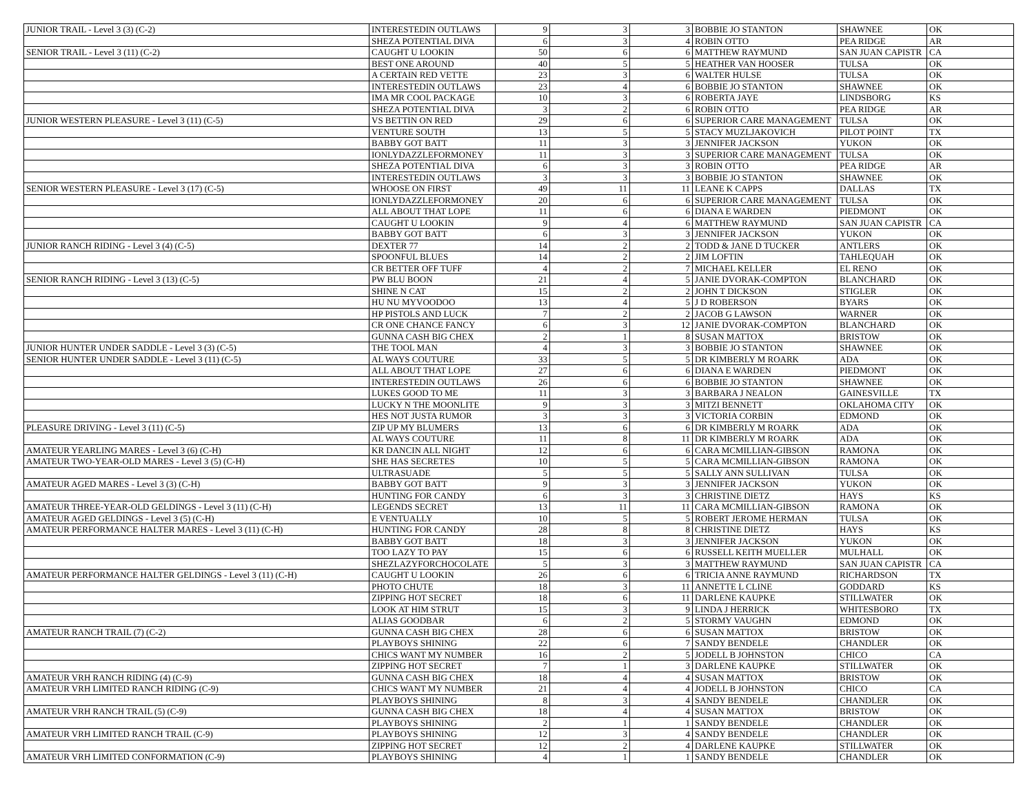| JUNIOR TRAIL - Level 3 (3) (C-2) | INTERESTEDIN OUTLAWS | 9 | 3 | 3 | BOBBIE JO STANTON | SHAWNEE | OK |
| | SHEZA POTENTIAL DIVA | 6 | 3 | 4 | ROBIN OTTO | PEA RIDGE | AR |
| SENIOR TRAIL - Level 3 (11) (C-2) | CAUGHT U LOOKIN | 50 | 6 | 6 | MATTHEW RAYMUND | SAN JUAN CAPISTR | CA |
| | BEST ONE AROUND | 40 | 5 | 5 | HEATHER VAN HOOSER | TULSA | OK |
| | A CERTAIN RED VETTE | 23 | 3 | 6 | WALTER HULSE | TULSA | OK |
| | INTERESTEDIN OUTLAWS | 23 | 4 | 6 | BOBBIE JO STANTON | SHAWNEE | OK |
| | IMA MR COOL PACKAGE | 10 | 3 | 6 | ROBERTA JAYE | LINDSBORG | KS |
| | SHEZA POTENTIAL DIVA | 3 | 2 | 6 | ROBIN OTTO | PEA RIDGE | AR |
| JUNIOR WESTERN PLEASURE - Level 3 (11) (C-5) | VS BETTIN ON RED | 29 | 6 | 6 | SUPERIOR CARE MANAGEMENT | TULSA | OK |
| | VENTURE SOUTH | 13 | 5 | 5 | STACY MUZLJAKOVICH | PILOT POINT | TX |
| | BABBY GOT BATT | 11 | 3 | 3 | JENNIFER JACKSON | YUKON | OK |
| | IONLYDAZZLEFORMONEY | 11 | 3 | 3 | SUPERIOR CARE MANAGEMENT | TULSA | OK |
| | SHEZA POTENTIAL DIVA | 6 | 3 | 3 | ROBIN OTTO | PEA RIDGE | AR |
| | INTERESTEDIN OUTLAWS | 3 | 3 | 3 | BOBBIE JO STANTON | SHAWNEE | OK |
| SENIOR WESTERN PLEASURE - Level 3 (17) (C-5) | WHOOSE ON FIRST | 49 | 11 | 11 | LEANE K CAPPS | DALLAS | TX |
| | IONLYDAZZLEFORMONEY | 20 | 6 | 6 | SUPERIOR CARE MANAGEMENT | TULSA | OK |
| | ALL ABOUT THAT LOPE | 11 | 6 | 6 | DIANA E WARDEN | PIEDMONT | OK |
| | CAUGHT U LOOKIN | 9 | 4 | 6 | MATTHEW RAYMUND | SAN JUAN CAPISTR | CA |
| | BABBY GOT BATT | 6 | 3 | 3 | JENNIFER JACKSON | YUKON | OK |
| JUNIOR RANCH RIDING - Level 3 (4) (C-5) | DEXTER 77 | 14 | 2 | 2 | TODD & JANE D TUCKER | ANTLERS | OK |
| | SPOONFUL BLUES | 14 | 2 | 2 | JIM LOFTIN | TAHLEQUAH | OK |
| | CR BETTER OFF TUFF | 4 | 2 | 7 | MICHAEL KELLER | EL RENO | OK |
| SENIOR RANCH RIDING - Level 3 (13) (C-5) | PW BLU BOON | 21 | 4 | 5 | JANIE DVORAK-COMPTON | BLANCHARD | OK |
| | SHINE N CAT | 15 | 2 | 2 | JOHN T DICKSON | STIGLER | OK |
| | HU NU MYVOODOO | 13 | 4 | 5 | J D ROBERSON | BYARS | OK |
| | HP PISTOLS AND LUCK | 7 | 2 | 2 | JACOB G LAWSON | WARNER | OK |
| | CR ONE CHANCE FANCY | 6 | 3 | 12 | JANIE DVORAK-COMPTON | BLANCHARD | OK |
| | GUNNA CASH BIG CHEX | 2 | 1 | 8 | SUSAN MATTOX | BRISTOW | OK |
| JUNIOR HUNTER UNDER SADDLE - Level 3 (3) (C-5) | THE TOOL MAN | 4 | 3 | 3 | BOBBIE JO STANTON | SHAWNEE | OK |
| SENIOR HUNTER UNDER SADDLE - Level 3 (11) (C-5) | AL WAYS COUTURE | 33 | 5 | 5 | DR KIMBERLY M ROARK | ADA | OK |
| | ALL ABOUT THAT LOPE | 27 | 6 | 6 | DIANA E WARDEN | PIEDMONT | OK |
| | INTERESTEDIN OUTLAWS | 26 | 6 | 6 | BOBBIE JO STANTON | SHAWNEE | OK |
| | LUKES GOOD TO ME | 11 | 3 | 3 | BARBARA J NEALON | GAINESVILLE | TX |
| | LUCKY N THE MOONLITE | 9 | 3 | 3 | MITZI BENNETT | OKLAHOMA CITY | OK |
| | HES NOT JUSTA RUMOR | 3 | 3 | 3 | VICTORIA CORBIN | EDMOND | OK |
| PLEASURE DRIVING - Level 3 (11) (C-5) | ZIP UP MY BLUMERS | 13 | 6 | 6 | DR KIMBERLY M ROARK | ADA | OK |
| | AL WAYS COUTURE | 11 | 8 | 11 | DR KIMBERLY M ROARK | ADA | OK |
| AMATEUR YEARLING MARES - Level 3 (6) (C-H) | KR DANCIN ALL NIGHT | 12 | 6 | 6 | CARA MCMILLIAN-GIBSON | RAMONA | OK |
| AMATEUR TWO-YEAR-OLD MARES - Level 3 (5) (C-H) | SHE HAS SECRETES | 10 | 5 | 5 | CARA MCMILLIAN-GIBSON | RAMONA | OK |
| | ULTRASUADE | 5 | 5 | 5 | SALLY ANN SULLIVAN | TULSA | OK |
| AMATEUR AGED MARES - Level 3 (3) (C-H) | BABBY GOT BATT | 9 | 3 | 3 | JENNIFER JACKSON | YUKON | OK |
| | HUNTING FOR CANDY | 6 | 3 | 3 | CHRISTINE DIETZ | HAYS | KS |
| AMATEUR THREE-YEAR-OLD GELDINGS - Level 3 (11) (C-H) | LEGENDS SECRET | 13 | 11 | 11 | CARA MCMILLIAN-GIBSON | RAMONA | OK |
| AMATEUR AGED GELDINGS - Level 3 (5) (C-H) | E VENTUALLY | 10 | 5 | 5 | ROBERT JEROME HERMAN | TULSA | OK |
| AMATEUR PERFORMANCE HALTER MARES - Level 3 (11) (C-H) | HUNTING FOR CANDY | 28 | 8 | 8 | CHRISTINE DIETZ | HAYS | KS |
| | BABBY GOT BATT | 18 | 3 | 3 | JENNIFER JACKSON | YUKON | OK |
| | TOO LAZY TO PAY | 15 | 6 | 6 | RUSSELL KEITH MUELLER | MULHALL | OK |
| | SHEZLAZYFORCHOCOLATE | 5 | 3 | 3 | MATTHEW RAYMUND | SAN JUAN CAPISTR | CA |
| AMATEUR PERFORMANCE HALTER GELDINGS - Level 3 (11) (C-H) | CAUGHT U LOOKIN | 26 | 6 | 6 | TRICIA ANNE RAYMUND | RICHARDSON | TX |
| | PHOTO CHUTE | 18 | 3 | 11 | ANNETTE L CLINE | GODDARD | KS |
| | ZIPPING HOT SECRET | 18 | 6 | 11 | DARLENE KAUPKE | STILLWATER | OK |
| | LOOK AT HIM STRUT | 15 | 3 | 9 | LINDA J HERRICK | WHITESBORO | TX |
| | ALIAS GOODBAR | 6 | 2 | 5 | STORMY VAUGHN | EDMOND | OK |
| AMATEUR RANCH TRAIL (7) (C-2) | GUNNA CASH BIG CHEX | 28 | 6 | 6 | SUSAN MATTOX | BRISTOW | OK |
| | PLAYBOYS SHINING | 22 | 6 | 7 | SANDY BENDELE | CHANDLER | OK |
| | CHICS WANT MY NUMBER | 16 | 2 | 5 | JODELL B JOHNSTON | CHICO | CA |
| | ZIPPING HOT SECRET | 7 | 1 | 3 | DARLENE KAUPKE | STILLWATER | OK |
| AMATEUR VRH RANCH RIDING (4) (C-9) | GUNNA CASH BIG CHEX | 18 | 4 | 4 | SUSAN MATTOX | BRISTOW | OK |
| AMATEUR VRH LIMITED RANCH RIDING (C-9) | CHICS WANT MY NUMBER | 21 | 4 | 4 | JODELL B JOHNSTON | CHICO | CA |
| | PLAYBOYS SHINING | 8 | 3 | 4 | SANDY BENDELE | CHANDLER | OK |
| AMATEUR VRH RANCH TRAIL (5) (C-9) | GUNNA CASH BIG CHEX | 18 | 4 | 4 | SUSAN MATTOX | BRISTOW | OK |
| | PLAYBOYS SHINING | 2 | 1 | 1 | SANDY BENDELE | CHANDLER | OK |
| AMATEUR VRH LIMITED RANCH TRAIL (C-9) | PLAYBOYS SHINING | 12 | 3 | 4 | SANDY BENDELE | CHANDLER | OK |
| | ZIPPING HOT SECRET | 12 | 2 | 4 | DARLENE KAUPKE | STILLWATER | OK |
| AMATEUR VRH LIMITED CONFORMATION (C-9) | PLAYBOYS SHINING | 4 | 1 | 1 | SANDY BENDELE | CHANDLER | OK |